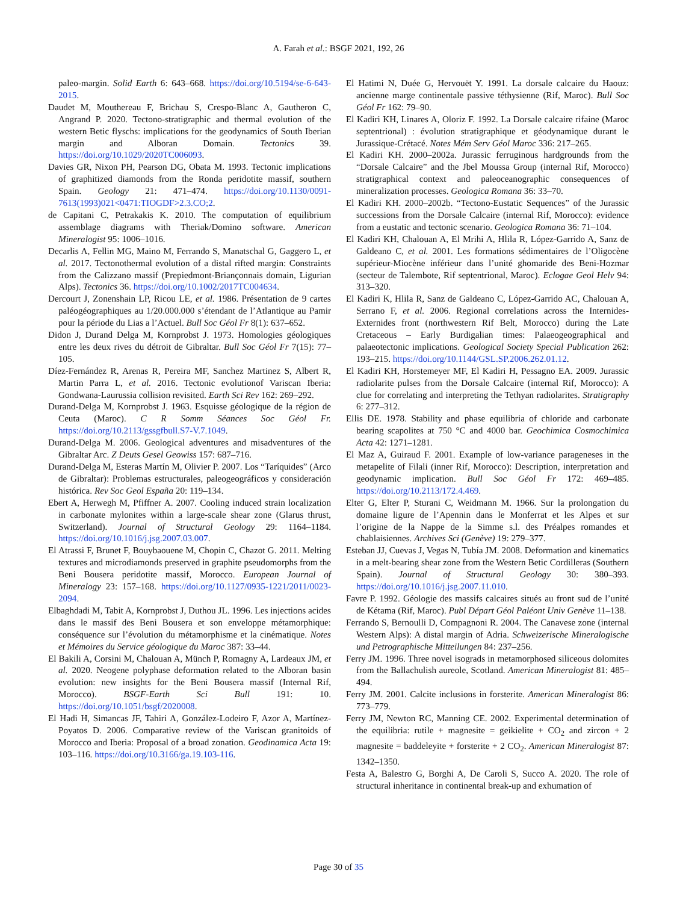A. Farah et al.: BSGF 2021, 192, 26
paleo-margin. Solid Earth 6: 643–668. https://doi.org/10.5194/se-6-643-2015.
Daudet M, Mouthereau F, Brichau S, Crespo-Blanc A, Gautheron C, Angrand P. 2020. Tectono-stratigraphic and thermal evolution of the western Betic flyschs: implications for the geodynamics of South Iberian margin and Alboran Domain. Tectonics 39. https://doi.org/10.1029/2020TC006093.
Davies GR, Nixon PH, Pearson DG, Obata M. 1993. Tectonic implications of graphitized diamonds from the Ronda peridotite massif, southern Spain. Geology 21: 471–474. https://doi.org/10.1130/0091-7613(1993)021<0471:TIOGDF>2.3.CO;2.
de Capitani C, Petrakakis K. 2010. The computation of equilibrium assemblage diagrams with Theriak/Domino software. American Mineralogist 95: 1006–1016.
Decarlis A, Fellin MG, Maino M, Ferrando S, Manatschal G, Gaggero L, et al. 2017. Tectonothermal evolution of a distal rifted margin: Constraints from the Calizzano massif (Prepiedmont-Briançonnais domain, Ligurian Alps). Tectonics 36. https://doi.org/10.1002/2017TC004634.
Dercourt J, Zonenshain LP, Ricou LE, et al. 1986. Présentation de 9 cartes paléogéographiques au 1/20.000.000 s’étendant de l’Atlantique au Pamir pour la période du Lias a l’Actuel. Bull Soc Géol Fr 8(1): 637–652.
Didon J, Durand Delga M, Kornprobst J. 1973. Homologies géologiques entre les deux rives du détroit de Gibraltar. Bull Soc Géol Fr 7(15): 77–105.
Díez-Fernández R, Arenas R, Pereira MF, Sanchez Martinez S, Albert R, Martin Parra L, et al. 2016. Tectonic evolutionof Variscan Iberia: Gondwana-Laurussia collision revisited. Earth Sci Rev 162: 269–292.
Durand-Delga M, Kornprobst J. 1963. Esquisse géologique de la région de Ceuta (Maroc). C R Somm Séances Soc Géol Fr. https://doi.org/10.2113/gssgfbull.S7-V.7.1049.
Durand-Delga M. 2006. Geological adventures and misadventures of the Gibraltar Arc. Z Deuts Gesel Geowiss 157: 687–716.
Durand-Delga M, Esteras Martín M, Olivier P. 2007. Los “Taríquides” (Arco de Gibraltar): Problemas estructurales, paleogeográficos y consideración histórica. Rev Soc Geol España 20: 119–134.
Ebert A, Herwegh M, Pfiffner A. 2007. Cooling induced strain localization in carbonate mylonites within a large-scale shear zone (Glarus thrust, Switzerland). Journal of Structural Geology 29: 1164–1184. https://doi.org/10.1016/j.jsg.2007.03.007.
El Atrassi F, Brunet F, Bouybaouene M, Chopin C, Chazot G. 2011. Melting textures and microdiamonds preserved in graphite pseudomorphs from the Beni Bousera peridotite massif, Morocco. European Journal of Mineralogy 23: 157–168. https://doi.org/10.1127/0935-1221/2011/0023-2094.
Elbaghdadi M, Tabit A, Kornprobst J, Duthou JL. 1996. Les injections acides dans le massif des Beni Bousera et son enveloppe métamorphique: conséquence sur l’évolution du métamorphisme et la cinématique. Notes et Mémoires du Service géologique du Maroc 387: 33–44.
El Bakili A, Corsini M, Chalouan A, Münch P, Romagny A, Lardeaux JM, et al. 2020. Neogene polyphase deformation related to the Alboran basin evolution: new insights for the Beni Bousera massif (Internal Rif, Morocco). BSGF-Earth Sci Bull 191: 10. https://doi.org/10.1051/bsgf/2020008.
El Hadi H, Simancas JF, Tahiri A, González-Lodeiro F, Azor A, Martínez-Poyatos D. 2006. Comparative review of the Variscan granitoids of Morocco and Iberia: Proposal of a broad zonation. Geodinamica Acta 19: 103–116. https://doi.org/10.3166/ga.19.103-116.
El Hatimi N, Duée G, Hervouët Y. 1991. La dorsale calcaire du Haouz: ancienne marge continentale passive téthysienne (Rif, Maroc). Bull Soc Géol Fr 162: 79–90.
El Kadiri KH, Linares A, Oloriz F. 1992. La Dorsale calcaire rifaine (Maroc septentrional) : évolution stratigraphique et géodynamique durant le Jurassique-Crétacé. Notes Mém Serv Géol Maroc 336: 217–265.
El Kadiri KH. 2000–2002a. Jurassic ferruginous hardgrounds from the “Dorsale Calcaire” and the Jbel Moussa Group (internal Rif, Morocco) stratigraphical context and paleoceanographic consequences of mineralization processes. Geologica Romana 36: 33–70.
El Kadiri KH. 2000–2002b. “Tectono-Eustatic Sequences” of the Jurassic successions from the Dorsale Calcaire (internal Rif, Morocco): evidence from a eustatic and tectonic scenario. Geologica Romana 36: 71–104.
El Kadiri KH, Chalouan A, El Mrihi A, Hlila R, López-Garrido A, Sanz de Galdeano C, et al. 2001. Les formations sédimentaires de l’Oligocène supérieur-Miocène inférieur dans l’unité ghomaride des Beni-Hozmar (secteur de Talembote, Rif septentrional, Maroc). Eclogae Geol Helv 94: 313–320.
El Kadiri K, Hlila R, Sanz de Galdeano C, López-Garrido AC, Chalouan A, Serrano F, et al. 2006. Regional correlations across the Internides-Externides front (northwestern Rif Belt, Morocco) during the Late Cretaceous – Early Burdigalian times: Palaeogeographical and palaeotectonic implications. Geological Society Special Publication 262: 193–215. https://doi.org/10.1144/GSL.SP.2006.262.01.12.
El Kadiri KH, Horstemeyer MF, El Kadiri H, Pessagno EA. 2009. Jurassic radiolarite pulses from the Dorsale Calcaire (internal Rif, Morocco): A clue for correlating and interpreting the Tethyan radiolarites. Stratigraphy 6: 277–312.
Ellis DE. 1978. Stability and phase equilibria of chloride and carbonate bearing scapolites at 750 °C and 4000 bar. Geochimica Cosmochimica Acta 42: 1271–1281.
El Maz A, Guiraud F. 2001. Example of low-variance parageneses in the metapelite of Filali (inner Rif, Morocco): Description, interpretation and geodynamic implication. Bull Soc Géol Fr 172: 469–485. https://doi.org/10.2113/172.4.469.
Elter G, Elter P, Sturani C, Weidmann M. 1966. Sur la prolongation du domaine ligure de l’Apennin dans le Monferrat et les Alpes et sur l’origine de la Nappe de la Simme s.l. des Préalpes romandes et chablaisiennes. Archives Sci (Genève) 19: 279–377.
Esteban JJ, Cuevas J, Vegas N, Tubía JM. 2008. Deformation and kinematics in a melt-bearing shear zone from the Western Betic Cordilleras (Southern Spain). Journal of Structural Geology 30: 380–393. https://doi.org/10.1016/j.jsg.2007.11.010.
Favre P. 1992. Géologie des massifs calcaires situés au front sud de l’unité de Kétama (Rif, Maroc). Publ Départ Géol Paléont Univ Genève 11–138.
Ferrando S, Bernoulli D, Compagnoni R. 2004. The Canavese zone (internal Western Alps): A distal margin of Adria. Schweizerische Mineralogische und Petrographische Mitteilungen 84: 237–256.
Ferry JM. 1996. Three novel isograds in metamorphosed siliceous dolomites from the Ballachulish aureole, Scotland. American Mineralogist 81: 485–494.
Ferry JM. 2001. Calcite inclusions in forsterite. American Mineralogist 86: 773–779.
Ferry JM, Newton RC, Manning CE. 2002. Experimental determination of the equilibria: rutile + magnesite = geikielite + CO<sub>2</sub> and zircon + 2 magnesite = baddeleyite + forsterite + 2 CO<sub>2</sub>. American Mineralogist 87: 1342–1350.
Festa A, Balestro G, Borghi A, De Caroli S, Succo A. 2020. The role of structural inheritance in continental break-up and exhumation of
Page 30 of 35